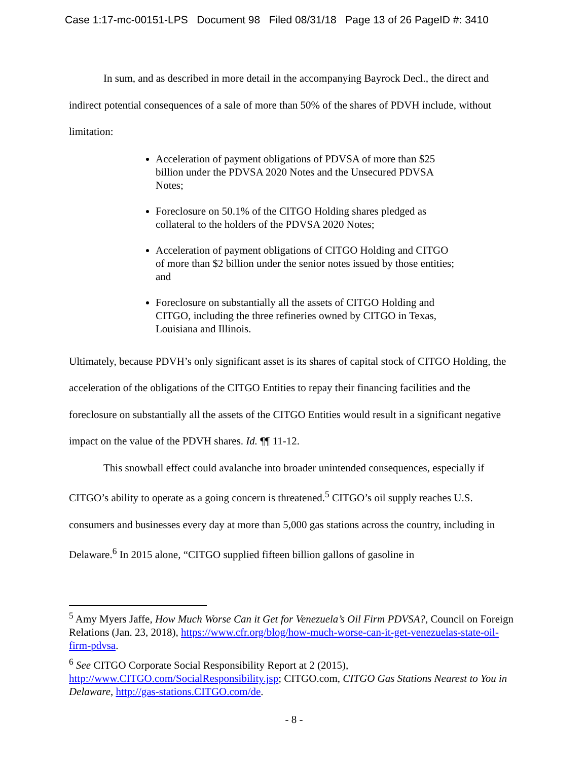Case 1:17-mc-00151-LPS Document 98 Filed 08/31/18 Page 13 of 26 PageID #: 3410
In sum, and as described in more detail in the accompanying Bayrock Decl., the direct and indirect potential consequences of a sale of more than 50% of the shares of PDVH include, without limitation:
Acceleration of payment obligations of PDVSA of more than $25 billion under the PDVSA 2020 Notes and the Unsecured PDVSA Notes;
Foreclosure on 50.1% of the CITGO Holding shares pledged as collateral to the holders of the PDVSA 2020 Notes;
Acceleration of payment obligations of CITGO Holding and CITGO of more than $2 billion under the senior notes issued by those entities; and
Foreclosure on substantially all the assets of CITGO Holding and CITGO, including the three refineries owned by CITGO in Texas, Louisiana and Illinois.
Ultimately, because PDVH’s only significant asset is its shares of capital stock of CITGO Holding, the acceleration of the obligations of the CITGO Entities to repay their financing facilities and the foreclosure on substantially all the assets of the CITGO Entities would result in a significant negative impact on the value of the PDVH shares. Id. ¶¶ 11-12.
This snowball effect could avalanche into broader unintended consequences, especially if CITGO’s ability to operate as a going concern is threatened.<sup>5</sup> CITGO’s oil supply reaches U.S. consumers and businesses every day at more than 5,000 gas stations across the country, including in Delaware.<sup>6</sup> In 2015 alone, “CITGO supplied fifteen billion gallons of gasoline in
<sup>5</sup> Amy Myers Jaffe, How Much Worse Can it Get for Venezuela’s Oil Firm PDVSA?, Council on Foreign Relations (Jan. 23, 2018), https://www.cfr.org/blog/how-much-worse-can-it-get-venezuelas-state-oil-firm-pdvsa.
<sup>6</sup> See CITGO Corporate Social Responsibility Report at 2 (2015), http://www.CITGO.com/SocialResponsibility.jsp; CITGO.com, CITGO Gas Stations Nearest to You in Delaware, http://gas-stations.CITGO.com/de.
- 8 -